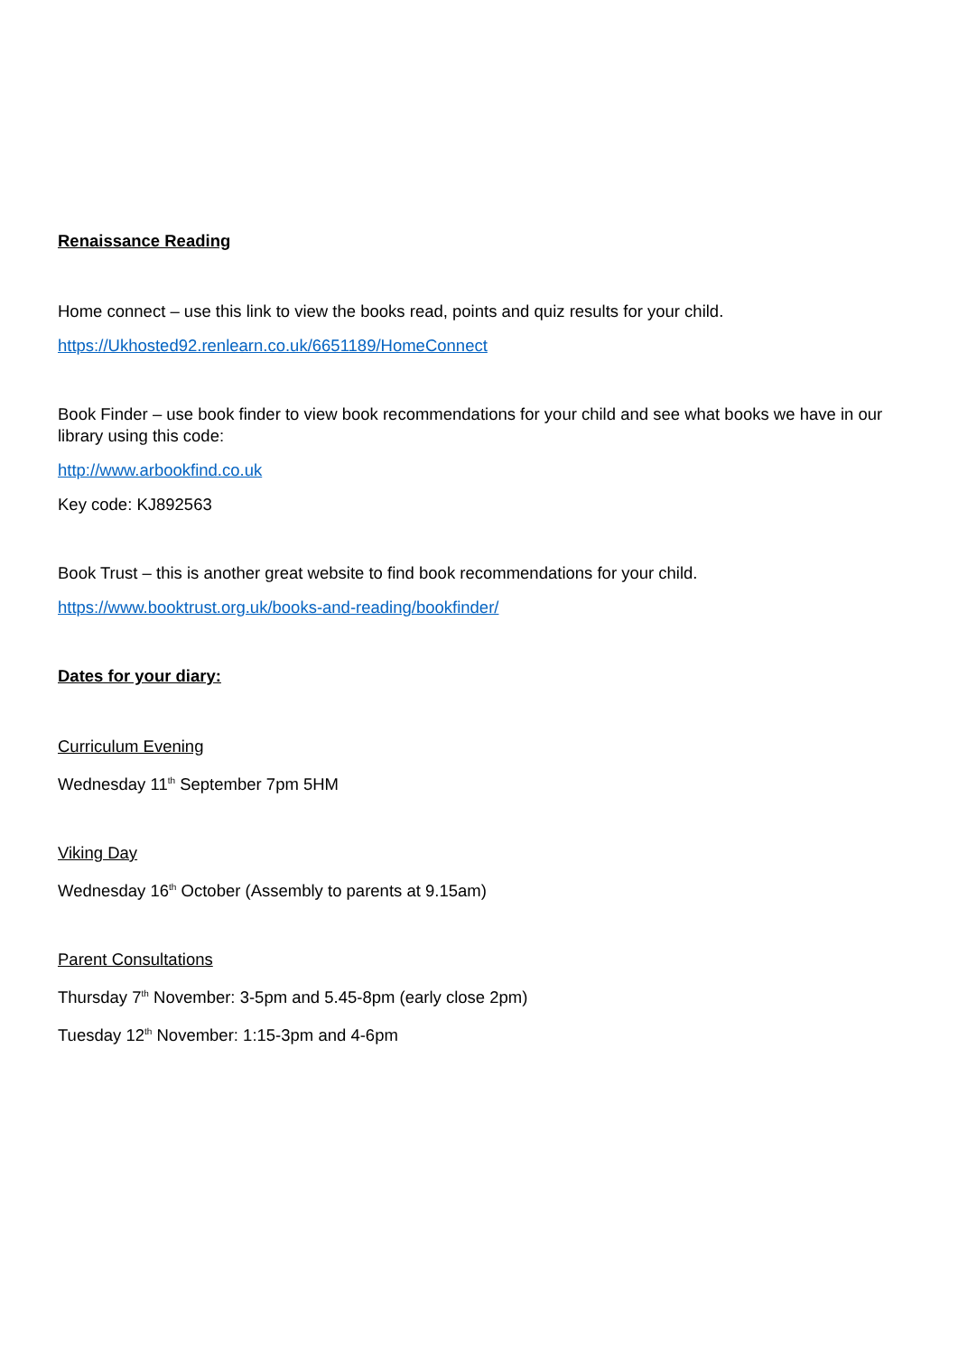Renaissance Reading
Home connect – use this link to view the books read, points and quiz results for your child.
https://Ukhosted92.renlearn.co.uk/6651189/HomeConnect
Book Finder – use book finder to view book recommendations for your child and see what books we have in our library using this code:
http://www.arbookfind.co.uk
Key code: KJ892563
Book Trust – this is another great website to find book recommendations for your child.
https://www.booktrust.org.uk/books-and-reading/bookfinder/
Dates for your diary:
Curriculum Evening
Wednesday 11<sup>th</sup> September 7pm 5HM
Viking Day
Wednesday 16<sup>th</sup> October (Assembly to parents at 9.15am)
Parent Consultations
Thursday 7<sup>th</sup> November: 3-5pm and 5.45-8pm (early close 2pm)
Tuesday 12<sup>th</sup> November: 1:15-3pm and 4-6pm